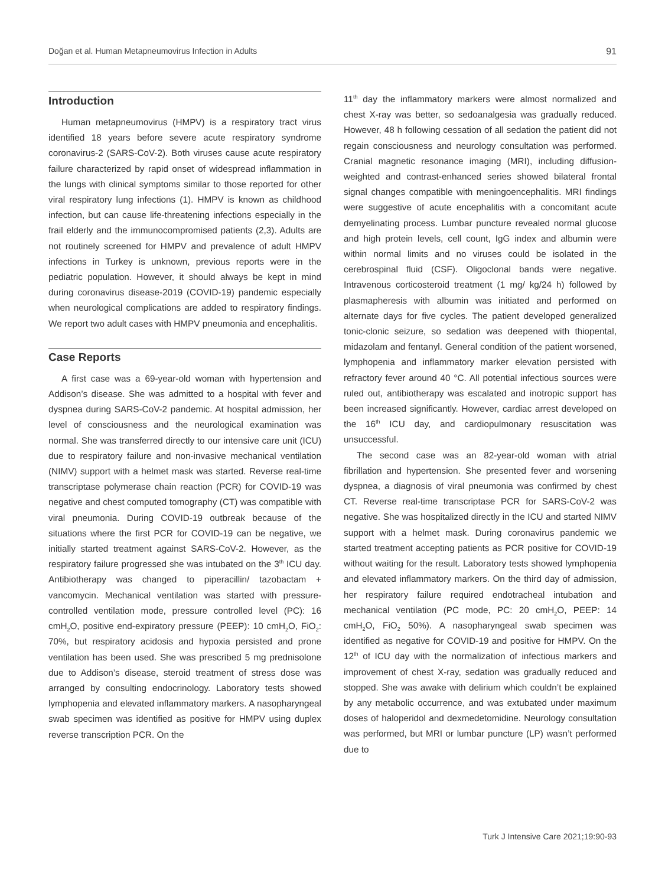Doğan et al. Human Metapneumovirus Infection in Adults 91
Introduction
Human metapneumovirus (HMPV) is a respiratory tract virus identified 18 years before severe acute respiratory syndrome coronavirus-2 (SARS-CoV-2). Both viruses cause acute respiratory failure characterized by rapid onset of widespread inflammation in the lungs with clinical symptoms similar to those reported for other viral respiratory lung infections (1). HMPV is known as childhood infection, but can cause life-threatening infections especially in the frail elderly and the immunocompromised patients (2,3). Adults are not routinely screened for HMPV and prevalence of adult HMPV infections in Turkey is unknown, previous reports were in the pediatric population. However, it should always be kept in mind during coronavirus disease-2019 (COVID-19) pandemic especially when neurological complications are added to respiratory findings. We report two adult cases with HMPV pneumonia and encephalitis.
Case Reports
A first case was a 69-year-old woman with hypertension and Addison’s disease. She was admitted to a hospital with fever and dyspnea during SARS-CoV-2 pandemic. At hospital admission, her level of consciousness and the neurological examination was normal. She was transferred directly to our intensive care unit (ICU) due to respiratory failure and non-invasive mechanical ventilation (NIMV) support with a helmet mask was started. Reverse real-time transcriptase polymerase chain reaction (PCR) for COVID-19 was negative and chest computed tomography (CT) was compatible with viral pneumonia. During COVID-19 outbreak because of the situations where the first PCR for COVID-19 can be negative, we initially started treatment against SARS-CoV-2. However, as the respiratory failure progressed she was intubated on the 3<sup>th</sup> ICU day. Antibiotherapy was changed to piperacillin/ tazobactam + vancomycin. Mechanical ventilation was started with pressure-controlled ventilation mode, pressure controlled level (PC): 16 cmH<sub>2</sub>O, positive end-expiratory pressure (PEEP): 10 cmH<sub>2</sub>O, FiO<sub>2</sub>: 70%, but respiratory acidosis and hypoxia persisted and prone ventilation has been used. She was prescribed 5 mg prednisolone due to Addison’s disease, steroid treatment of stress dose was arranged by consulting endocrinology. Laboratory tests showed lymphopenia and elevated inflammatory markers. A nasopharyngeal swab specimen was identified as positive for HMPV using duplex reverse transcription PCR. On the
11<sup>th</sup> day the inflammatory markers were almost normalized and chest X-ray was better, so sedoanalgesia was gradually reduced. However, 48 h following cessation of all sedation the patient did not regain consciousness and neurology consultation was performed. Cranial magnetic resonance imaging (MRI), including diffusion-weighted and contrast-enhanced series showed bilateral frontal signal changes compatible with meningoencephalitis. MRI findings were suggestive of acute encephalitis with a concomitant acute demyelinating process. Lumbar puncture revealed normal glucose and high protein levels, cell count, IgG index and albumin were within normal limits and no viruses could be isolated in the cerebrospinal fluid (CSF). Oligoclonal bands were negative. Intravenous corticosteroid treatment (1 mg/ kg/24 h) followed by plasmapheresis with albumin was initiated and performed on alternate days for five cycles. The patient developed generalized tonic-clonic seizure, so sedation was deepened with thiopental, midazolam and fentanyl. General condition of the patient worsened, lymphopenia and inflammatory marker elevation persisted with refractory fever around 40 °C. All potential infectious sources were ruled out, antibiotherapy was escalated and inotropic support has been increased significantly. However, cardiac arrest developed on the 16<sup>th</sup> ICU day, and cardiopulmonary resuscitation was unsuccessful.
The second case was an 82-year-old woman with atrial fibrillation and hypertension. She presented fever and worsening dyspnea, a diagnosis of viral pneumonia was confirmed by chest CT. Reverse real-time transcriptase PCR for SARS-CoV-2 was negative. She was hospitalized directly in the ICU and started NIMV support with a helmet mask. During coronavirus pandemic we started treatment accepting patients as PCR positive for COVID-19 without waiting for the result. Laboratory tests showed lymphopenia and elevated inflammatory markers. On the third day of admission, her respiratory failure required endotracheal intubation and mechanical ventilation (PC mode, PC: 20 cmH<sub>2</sub>O, PEEP: 14 cmH<sub>2</sub>O, FiO<sub>2</sub> 50%). A nasopharyngeal swab specimen was identified as negative for COVID-19 and positive for HMPV. On the 12<sup>th</sup> of ICU day with the normalization of infectious markers and improvement of chest X-ray, sedation was gradually reduced and stopped. She was awake with delirium which couldn’t be explained by any metabolic occurrence, and was extubated under maximum doses of haloperidol and dexmedetomidine. Neurology consultation was performed, but MRI or lumbar puncture (LP) wasn’t performed due to
Turk J Intensive Care 2021;19:90-93